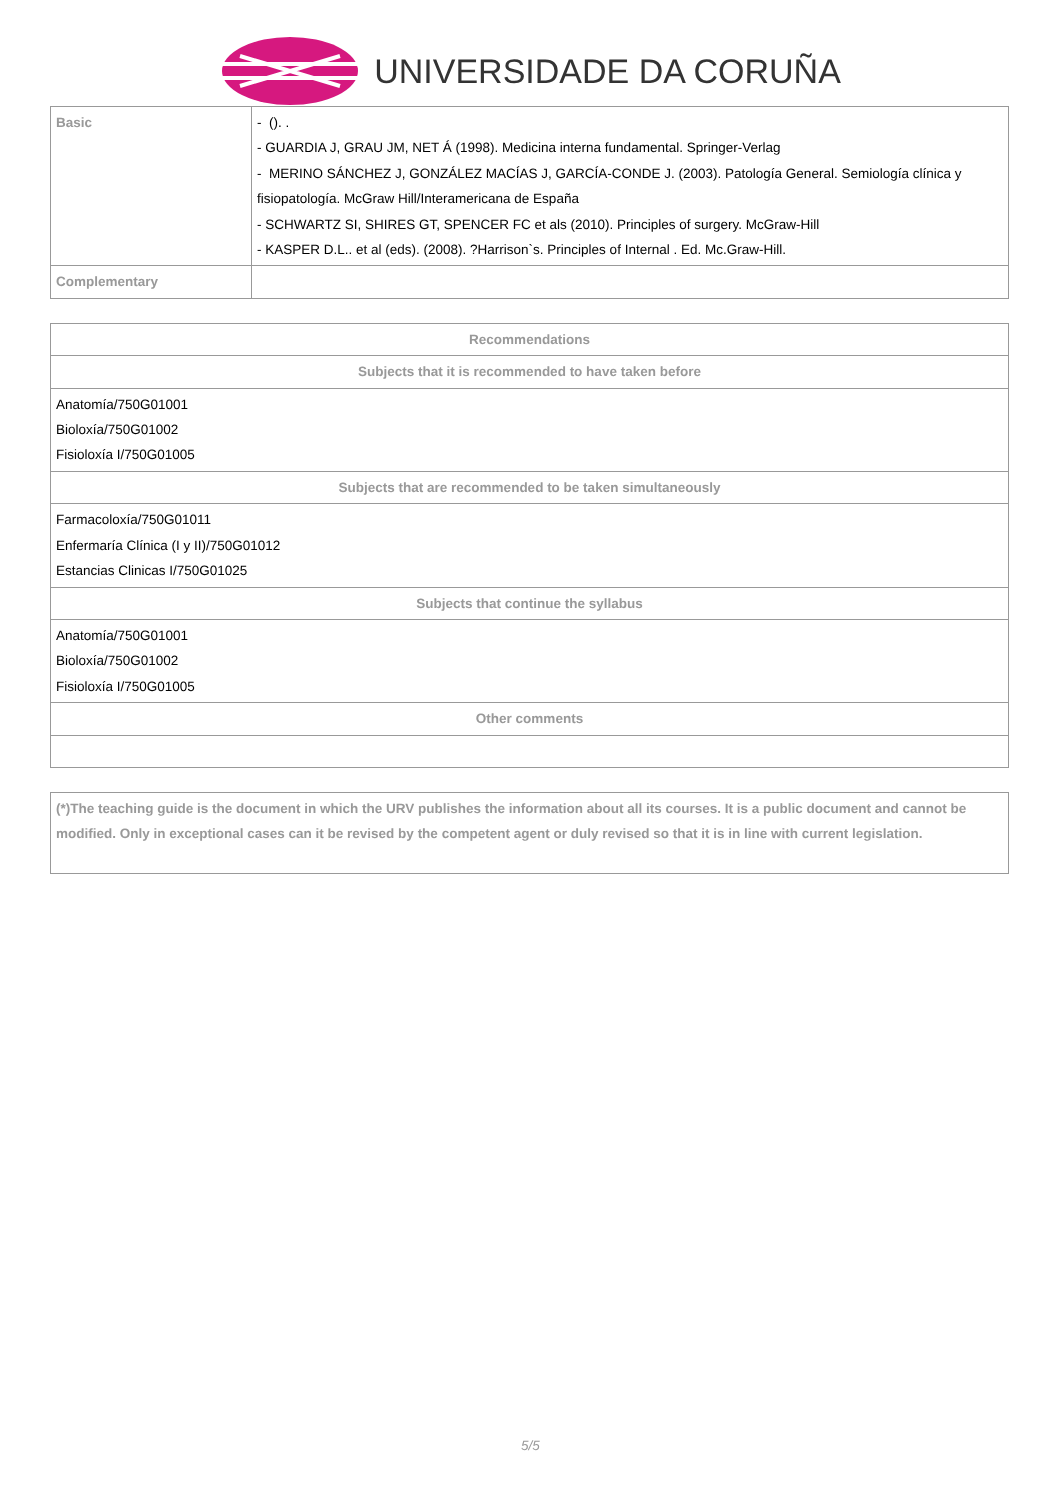UNIVERSIDADE DA CORUÑA
| Basic | - (). . - GUARDIA J, GRAU JM, NET Á (1998). Medicina interna fundamental. Springer-Verlag - MERINO SÁNCHEZ J, GONZÁLEZ MACÍAS J, GARCÍA-CONDE J. (2003). Patología General. Semiología clínica y fisiopatología. McGraw Hill/Interamericana de España - SCHWARTZ SI, SHIRES GT, SPENCER FC et als (2010). Principles of surgery. McGraw-Hill - KASPER D.L.. et al (eds). (2008). ?Harrison`s. Principles of Internal . Ed. Mc.Graw-Hill. |
| Complementary | |
| Recommendations |
| --- |
| Subjects that it is recommended to have taken before |
| Anatomía/750G01001 Bioloxía/750G01002 Fisioloxía I/750G01005 |
| Subjects that are recommended to be taken simultaneously |
| Farmacoloxía/750G01011 Enfermaría Clínica (I y II)/750G01012 Estancias Clinicas I/750G01025 |
| Subjects that continue the syllabus |
| Anatomía/750G01001 Bioloxía/750G01002 Fisioloxía I/750G01005 |
| Other comments |
(*)The teaching guide is the document in which the URV publishes the information about all its courses. It is a public document and cannot be modified. Only in exceptional cases can it be revised by the competent agent or duly revised so that it is in line with current legislation.
5/5